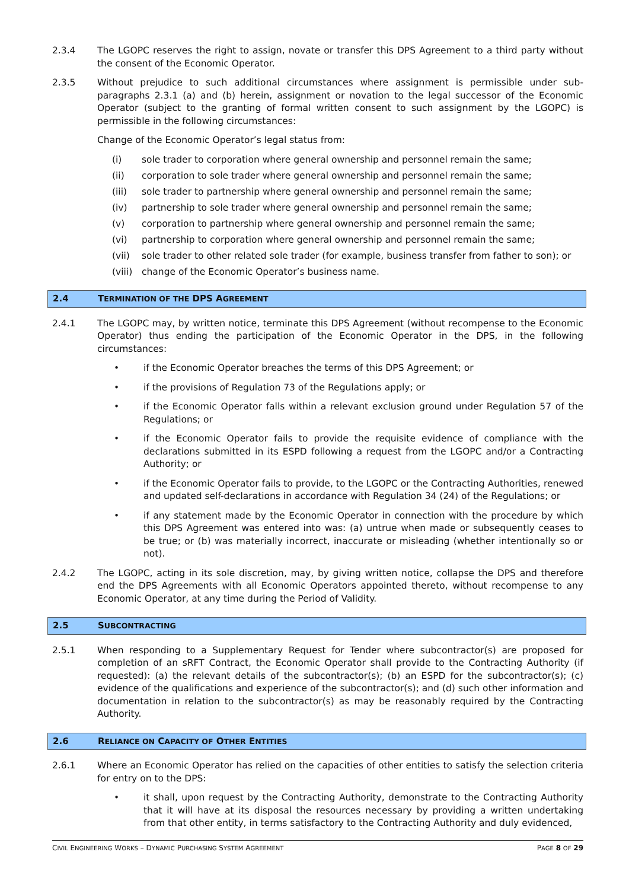2.3.4 The LGOPC reserves the right to assign, novate or transfer this DPS Agreement to a third party without the consent of the Economic Operator.
2.3.5 Without prejudice to such additional circumstances where assignment is permissible under sub-paragraphs 2.3.1 (a) and (b) herein, assignment or novation to the legal successor of the Economic Operator (subject to the granting of formal written consent to such assignment by the LGOPC) is permissible in the following circumstances:
Change of the Economic Operator’s legal status from:
(i) sole trader to corporation where general ownership and personnel remain the same;
(ii) corporation to sole trader where general ownership and personnel remain the same;
(iii) sole trader to partnership where general ownership and personnel remain the same;
(iv) partnership to sole trader where general ownership and personnel remain the same;
(v) corporation to partnership where general ownership and personnel remain the same;
(vi) partnership to corporation where general ownership and personnel remain the same;
(vii) sole trader to other related sole trader (for example, business transfer from father to son); or
(viii)
change of the Economic Operator’s business name.
2.4 TERMINATION OF THE DPS AGREEMENT
2.4.1 The LGOPC may, by written notice, terminate this DPS Agreement (without recompense to the Economic Operator) thus ending the participation of the Economic Operator in the DPS, in the following circumstances:
• if the Economic Operator breaches the terms of this DPS Agreement; or
• if the provisions of Regulation 73 of the Regulations apply; or
• if the Economic Operator falls within a relevant exclusion ground under Regulation 57 of the Regulations; or
• if the Economic Operator fails to provide the requisite evidence of compliance with the declarations submitted in its ESPD following a request from the LGOPC and/or a Contracting Authority; or
• if the Economic Operator fails to provide, to the LGOPC or the Contracting Authorities, renewed and updated self-declarations in accordance with Regulation 34 (24) of the Regulations; or
• if any statement made by the Economic Operator in connection with the procedure by which this DPS Agreement was entered into was: (a) untrue when made or subsequently ceases to be true; or (b) was materially incorrect, inaccurate or misleading (whether intentionally so or not).
2.4.2 The LGOPC, acting in its sole discretion, may, by giving written notice, collapse the DPS and therefore end the DPS Agreements with all Economic Operators appointed thereto, without recompense to any Economic Operator, at any time during the Period of Validity.
2.5 SUBCONTRACTING
2.5.1 When responding to a Supplementary Request for Tender where subcontractor(s) are proposed for completion of an sRFT Contract, the Economic Operator shall provide to the Contracting Authority (if requested): (a) the relevant details of the subcontractor(s); (b) an ESPD for the subcontractor(s); (c) evidence of the qualifications and experience of the subcontractor(s); and (d) such other information and documentation in relation to the subcontractor(s) as may be reasonably required by the Contracting Authority.
2.6 RELIANCE ON CAPACITY OF OTHER ENTITIES
2.6.1 Where an Economic Operator has relied on the capacities of other entities to satisfy the selection criteria for entry on to the DPS:
• it shall, upon request by the Contracting Authority, demonstrate to the Contracting Authority that it will have at its disposal the resources necessary by providing a written undertaking from that other entity, in terms satisfactory to the Contracting Authority and duly evidenced,
CIVIL ENGINEERING WORKS – DYNAMIC PURCHASING SYSTEM AGREEMENT
PAGE 8 OF 29